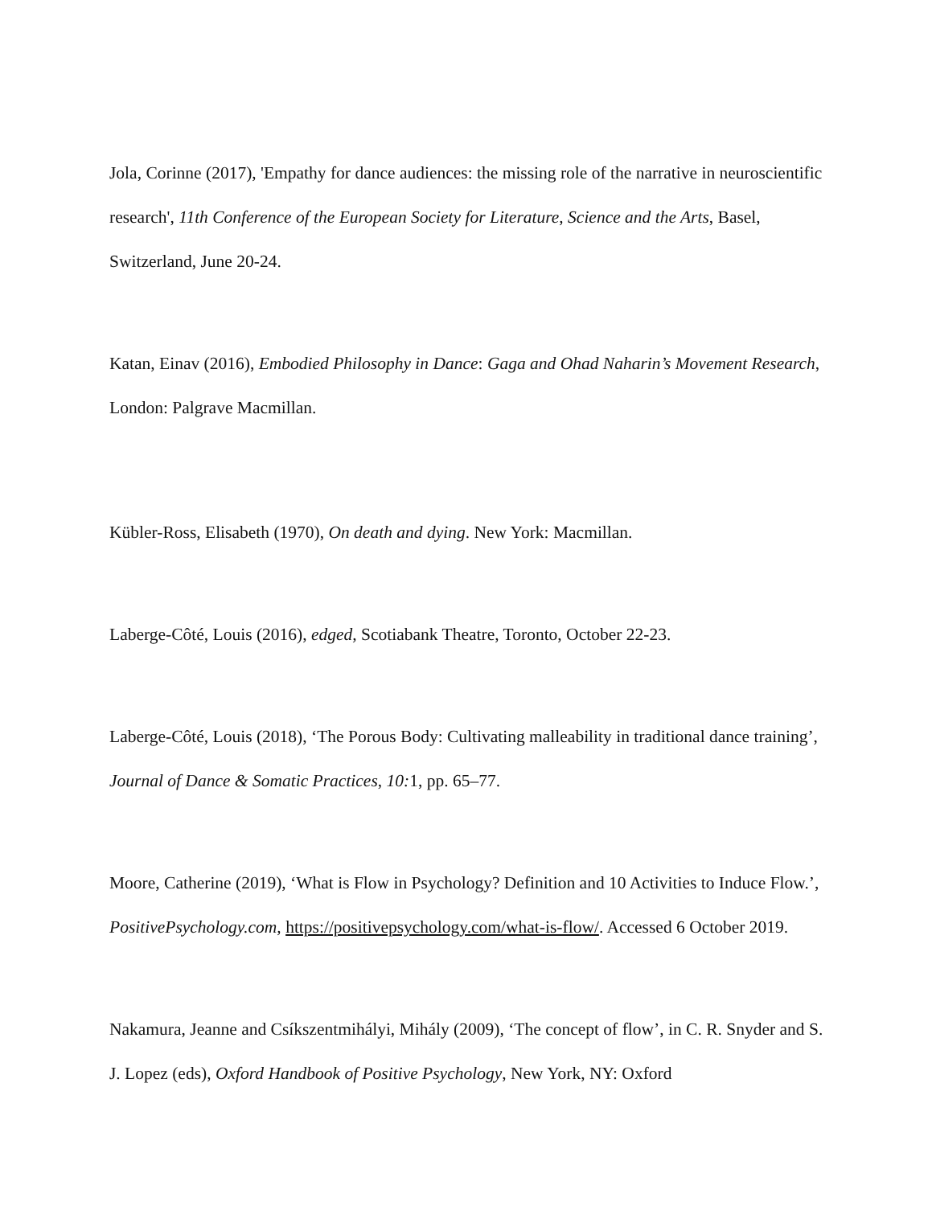Jola, Corinne (2017), 'Empathy for dance audiences: the missing role of the narrative in neuroscientific research', 11th Conference of the European Society for Literature, Science and the Arts, Basel, Switzerland, June 20-24.
Katan, Einav (2016), Embodied Philosophy in Dance: Gaga and Ohad Naharin’s Movement Research, London: Palgrave Macmillan.
Kübler-Ross, Elisabeth (1970), On death and dying. New York: Macmillan.
Laberge-Côté, Louis (2016), edged, Scotiabank Theatre, Toronto, October 22-23.
Laberge-Côté, Louis (2018), ‘The Porous Body: Cultivating malleability in traditional dance training’, Journal of Dance & Somatic Practices, 10: 1, pp. 65–77.
Moore, Catherine (2019), ‘What is Flow in Psychology? Definition and 10 Activities to Induce Flow.’, PositivePsychology.com, https://positivepsychology.com/what-is-flow/. Accessed 6 October 2019.
Nakamura, Jeanne and Csíkszentmihályi, Mihály (2009), ‘The concept of flow’, in C. R. Snyder and S. J. Lopez (eds), Oxford Handbook of Positive Psychology, New York, NY: Oxford